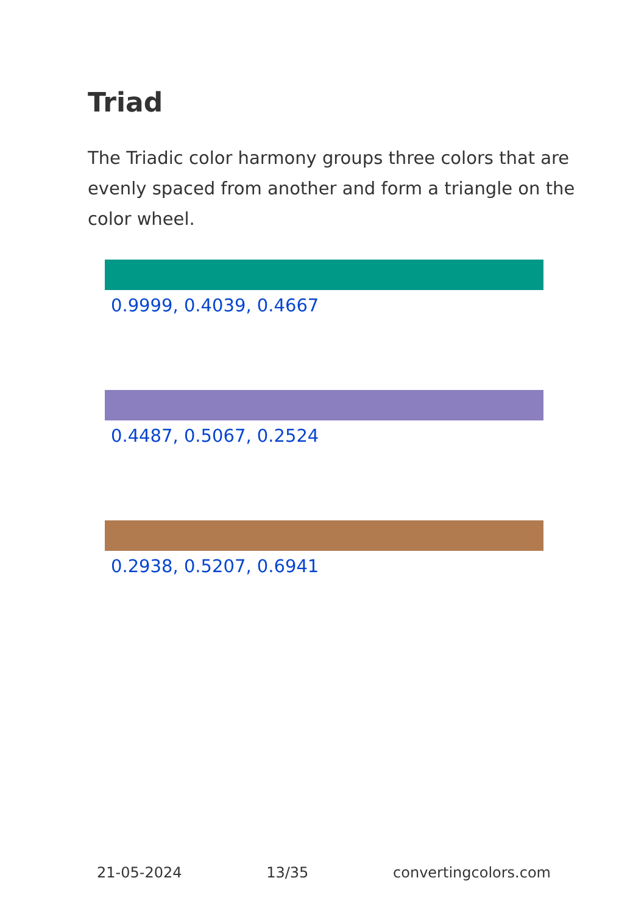Triad
The Triadic color harmony groups three colors that are evenly spaced from another and form a triangle on the color wheel.
0.9999, 0.4039, 0.4667
0.4487, 0.5067, 0.2524
0.2938, 0.5207, 0.6941
21-05-2024 13/35 convertingcolors.com